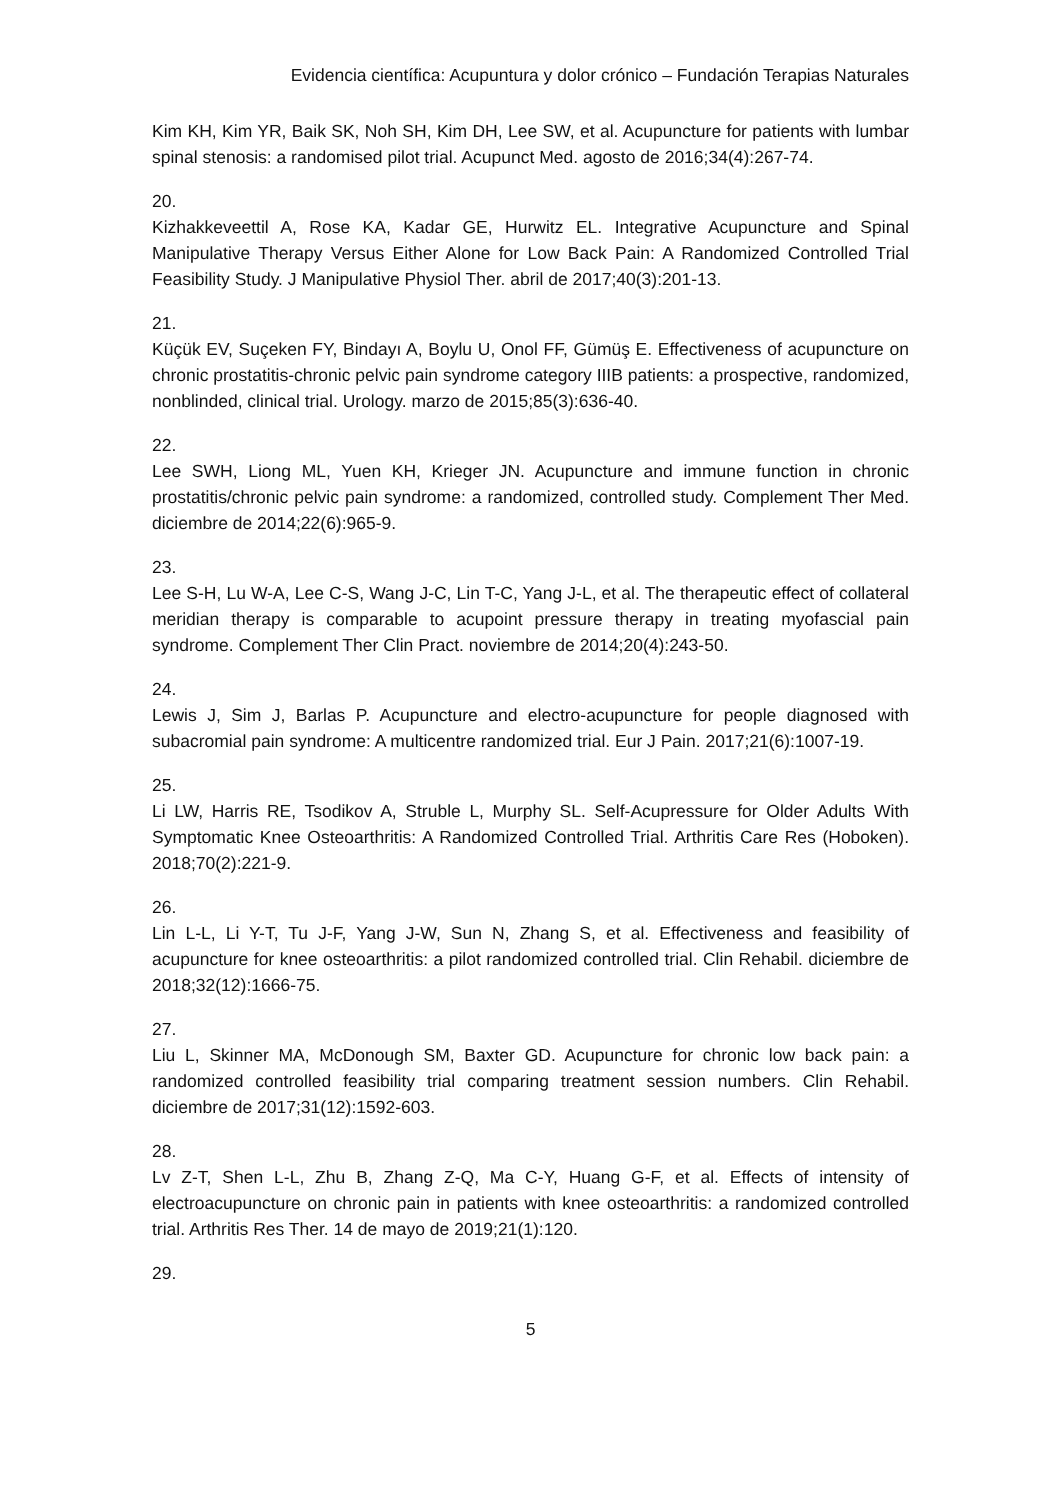Evidencia científica: Acupuntura y dolor crónico – Fundación Terapias Naturales
Kim KH, Kim YR, Baik SK, Noh SH, Kim DH, Lee SW, et al. Acupuncture for patients with lumbar spinal stenosis: a randomised pilot trial. Acupunct Med. agosto de 2016;34(4):267-74.
20.
Kizhakkeveettil A, Rose KA, Kadar GE, Hurwitz EL. Integrative Acupuncture and Spinal Manipulative Therapy Versus Either Alone for Low Back Pain: A Randomized Controlled Trial Feasibility Study. J Manipulative Physiol Ther. abril de 2017;40(3):201-13.
21.
Küçük EV, Suçeken FY, Bindayı A, Boylu U, Onol FF, Gümüş E. Effectiveness of acupuncture on chronic prostatitis-chronic pelvic pain syndrome category IIIB patients: a prospective, randomized, nonblinded, clinical trial. Urology. marzo de 2015;85(3):636-40.
22.
Lee SWH, Liong ML, Yuen KH, Krieger JN. Acupuncture and immune function in chronic prostatitis/chronic pelvic pain syndrome: a randomized, controlled study. Complement Ther Med. diciembre de 2014;22(6):965-9.
23.
Lee S-H, Lu W-A, Lee C-S, Wang J-C, Lin T-C, Yang J-L, et al. The therapeutic effect of collateral meridian therapy is comparable to acupoint pressure therapy in treating myofascial pain syndrome. Complement Ther Clin Pract. noviembre de 2014;20(4):243-50.
24.
Lewis J, Sim J, Barlas P. Acupuncture and electro-acupuncture for people diagnosed with subacromial pain syndrome: A multicentre randomized trial. Eur J Pain. 2017;21(6):1007-19.
25.
Li LW, Harris RE, Tsodikov A, Struble L, Murphy SL. Self-Acupressure for Older Adults With Symptomatic Knee Osteoarthritis: A Randomized Controlled Trial. Arthritis Care Res (Hoboken). 2018;70(2):221-9.
26.
Lin L-L, Li Y-T, Tu J-F, Yang J-W, Sun N, Zhang S, et al. Effectiveness and feasibility of acupuncture for knee osteoarthritis: a pilot randomized controlled trial. Clin Rehabil. diciembre de 2018;32(12):1666-75.
27.
Liu L, Skinner MA, McDonough SM, Baxter GD. Acupuncture for chronic low back pain: a randomized controlled feasibility trial comparing treatment session numbers. Clin Rehabil. diciembre de 2017;31(12):1592-603.
28.
Lv Z-T, Shen L-L, Zhu B, Zhang Z-Q, Ma C-Y, Huang G-F, et al. Effects of intensity of electroacupuncture on chronic pain in patients with knee osteoarthritis: a randomized controlled trial. Arthritis Res Ther. 14 de mayo de 2019;21(1):120.
29.
5